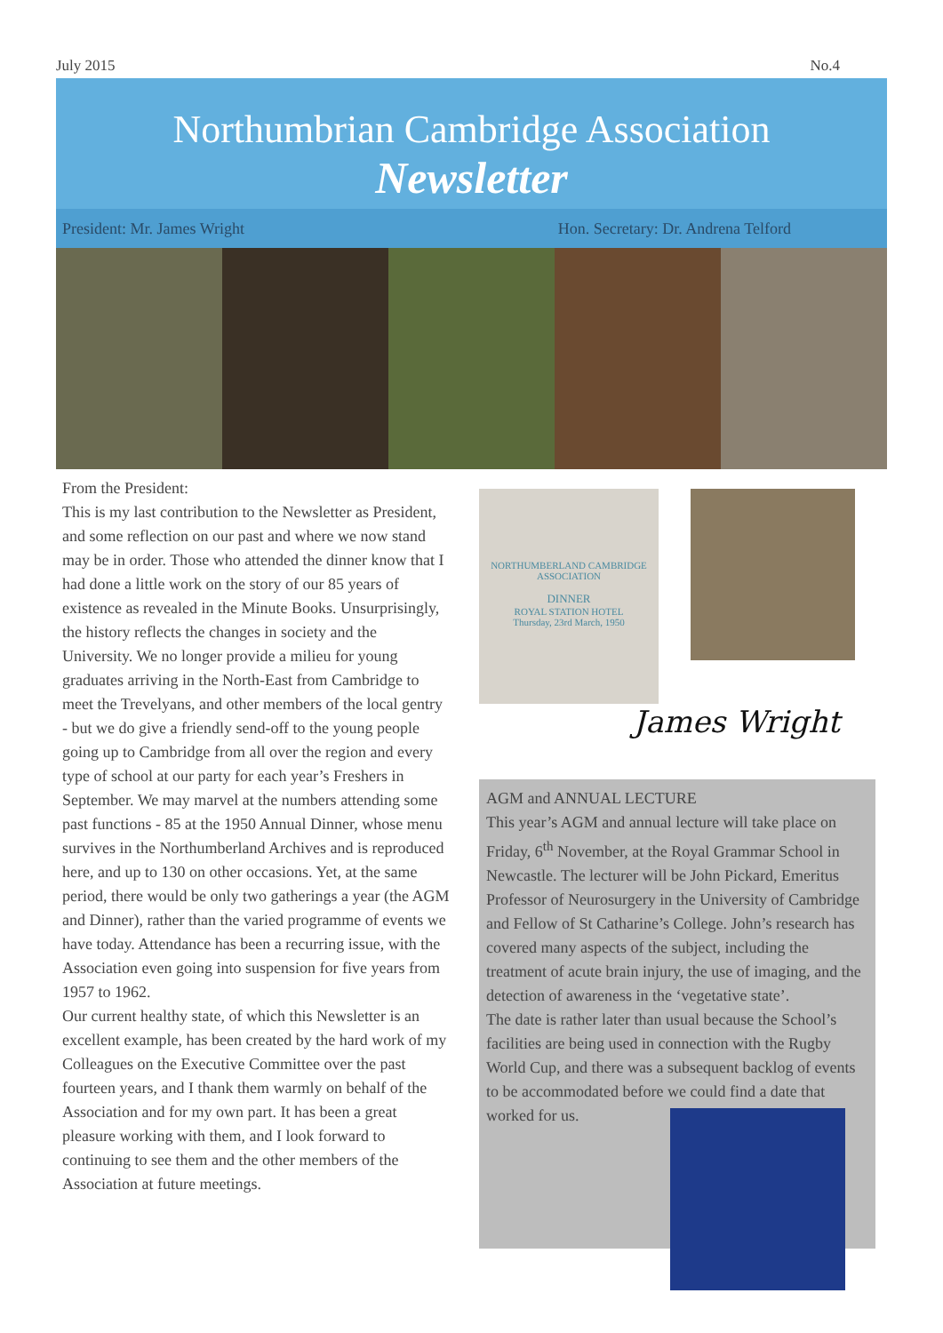July 2015 No.4
Northumbrian Cambridge Association
Newsletter
President: Mr. James Wright Hon. Secretary: Dr. Andrena Telford
From the President:
This is my last contribution to the Newsletter as President, and some reflection on our past and where we now stand may be in order. Those who attended the dinner know that I had done a little work on the story of our 85 years of existence as revealed in the Minute Books. Unsurprisingly, the history reflects the changes in society and the University. We no longer provide a milieu for young graduates arriving in the North-East from Cambridge to meet the Trevelyans, and other members of the local gentry - but we do give a friendly send-off to the young people going up to Cambridge from all over the region and every type of school at our party for each year’s Freshers in September. We may marvel at the numbers attending some past functions - 85 at the 1950 Annual Dinner, whose menu survives in the Northumberland Archives and is reproduced here, and up to 130 on other occasions. Yet, at the same period, there would be only two gatherings a year (the AGM and Dinner), rather than the varied programme of events we have today. Attendance has been a recurring issue, with the Association even going into suspension for five years from 1957 to 1962.
Our current healthy state, of which this Newsletter is an excellent example, has been created by the hard work of my Colleagues on the Executive Committee over the past fourteen years, and I thank them warmly on behalf of the Association and for my own part. It has been a great pleasure working with them, and I look forward to continuing to see them and the other members of the Association at future meetings.
NORTHUMBERLAND CAMBRIDGE ASSOCIATION
DINNER
ROYAL STATION HOTEL
Thursday, 23rd March, 1950
James Wright
AGM and ANNUAL LECTURE
This year’s AGM and annual lecture will take place on Friday, 6<sup>th</sup> November, at the Royal Grammar School in Newcastle. The lecturer will be John Pickard, Emeritus Professor of Neurosurgery in the University of Cambridge and Fellow of St Catharine’s College. John’s research has covered many aspects of the subject, including the treatment of acute brain injury, the use of imaging, and the detection of awareness in the ‘vegetative state’.
The date is rather later than usual because the School’s facilities are being used in connection with the Rugby World Cup, and there was a subsequent backlog of events to be accommodated before we could find a date that worked for us.